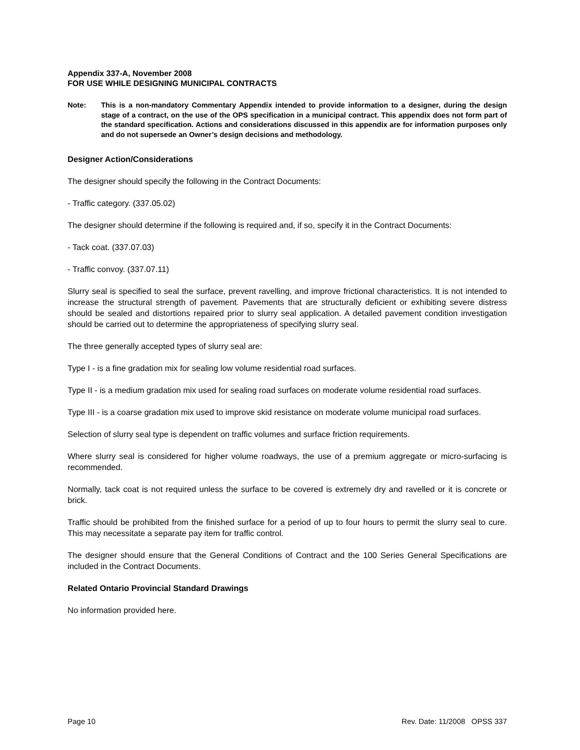Appendix 337-A, November 2008
FOR USE WHILE DESIGNING MUNICIPAL CONTRACTS
Note: This is a non-mandatory Commentary Appendix intended to provide information to a designer, during the design stage of a contract, on the use of the OPS specification in a municipal contract. This appendix does not form part of the standard specification. Actions and considerations discussed in this appendix are for information purposes only and do not supersede an Owner’s design decisions and methodology.
Designer Action/Considerations
The designer should specify the following in the Contract Documents:
- Traffic category. (337.05.02)
The designer should determine if the following is required and, if so, specify it in the Contract Documents:
- Tack coat. (337.07.03)
- Traffic convoy. (337.07.11)
Slurry seal is specified to seal the surface, prevent ravelling, and improve frictional characteristics. It is not intended to increase the structural strength of pavement. Pavements that are structurally deficient or exhibiting severe distress should be sealed and distortions repaired prior to slurry seal application. A detailed pavement condition investigation should be carried out to determine the appropriateness of specifying slurry seal.
The three generally accepted types of slurry seal are:
Type I - is a fine gradation mix for sealing low volume residential road surfaces.
Type II - is a medium gradation mix used for sealing road surfaces on moderate volume residential road surfaces.
Type III - is a coarse gradation mix used to improve skid resistance on moderate volume municipal road surfaces.
Selection of slurry seal type is dependent on traffic volumes and surface friction requirements.
Where slurry seal is considered for higher volume roadways, the use of a premium aggregate or micro-surfacing is recommended.
Normally, tack coat is not required unless the surface to be covered is extremely dry and ravelled or it is concrete or brick.
Traffic should be prohibited from the finished surface for a period of up to four hours to permit the slurry seal to cure. This may necessitate a separate pay item for traffic control.
The designer should ensure that the General Conditions of Contract and the 100 Series General Specifications are included in the Contract Documents.
Related Ontario Provincial Standard Drawings
No information provided here.
Page 10 Rev. Date: 11/2008 OPSS 337